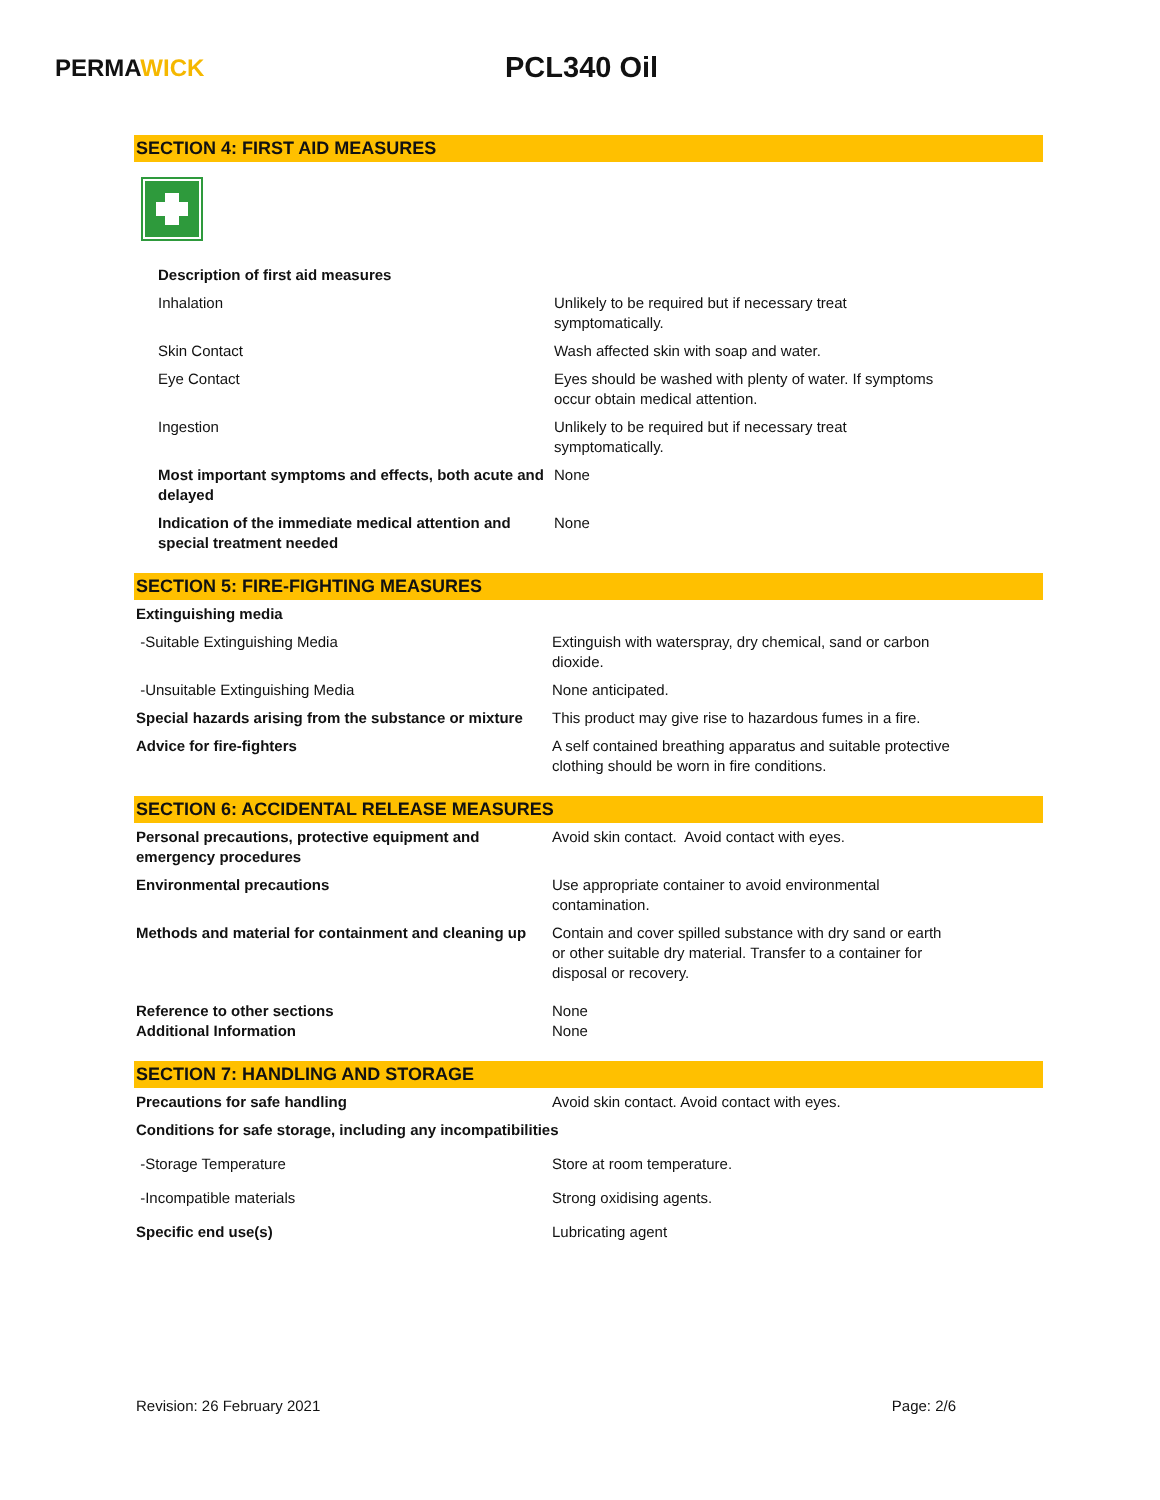PERMAWICK
PCL340 Oil
SECTION 4: FIRST AID MEASURES
| Description of first aid measures | |
| Inhalation | Unlikely to be required but if necessary treat symptomatically. |
| Skin Contact | Wash affected skin with soap and water. |
| Eye Contact | Eyes should be washed with plenty of water. If symptoms occur obtain medical attention. |
| Ingestion | Unlikely to be required but if necessary treat symptomatically. |
| Most important symptoms and effects, both acute and delayed | None |
| Indication of the immediate medical attention and special treatment needed | None |
SECTION 5: FIRE-FIGHTING MEASURES
| Extinguishing media | |
| -Suitable Extinguishing Media | Extinguish with waterspray, dry chemical, sand or carbon dioxide. |
| -Unsuitable Extinguishing Media | None anticipated. |
| Special hazards arising from the substance or mixture | This product may give rise to hazardous fumes in a fire. |
| Advice for fire-fighters | A self contained breathing apparatus and suitable protective clothing should be worn in fire conditions. |
SECTION 6: ACCIDENTAL RELEASE MEASURES
| Personal precautions, protective equipment and emergency procedures | Avoid skin contact. Avoid contact with eyes. |
| Environmental precautions | Use appropriate container to avoid environmental contamination. |
| Methods and material for containment and cleaning up | Contain and cover spilled substance with dry sand or earth or other suitable dry material. Transfer to a container for disposal or recovery. |
| Reference to other sections Additional Information | None None |
SECTION 7: HANDLING AND STORAGE
| Precautions for safe handling | Avoid skin contact. Avoid contact with eyes. |
| Conditions for safe storage, including any incompatibilities | |
| -Storage Temperature | Store at room temperature. |
| -Incompatible materials | Strong oxidising agents. |
| Specific end use(s) | Lubricating agent |
Revision: 26 February 2021 Page: 2/6